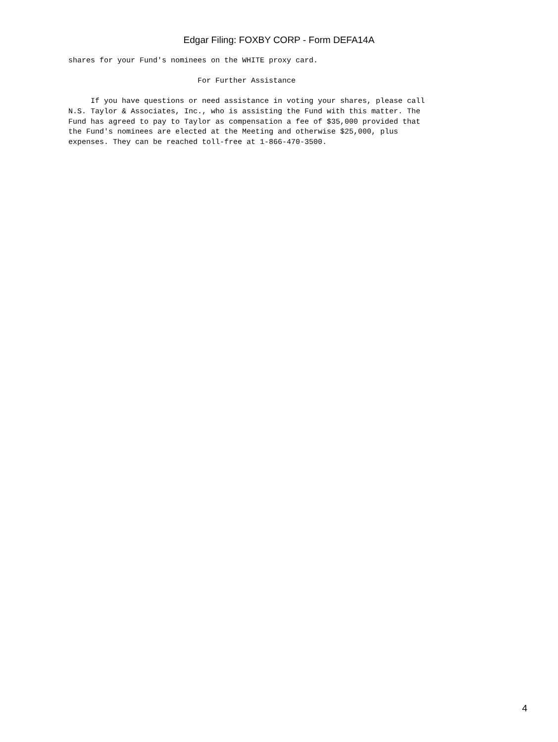Edgar Filing: FOXBY CORP - Form DEFA14A
shares for your Fund's nominees on the WHITE proxy card.

                             For Further Assistance

     If you have questions or need assistance in voting your shares, please call
N.S. Taylor & Associates, Inc., who is assisting the Fund with this matter. The
Fund has agreed to pay to Taylor as compensation a fee of $35,000 provided that
the Fund's nominees are elected at the Meeting and otherwise $25,000, plus
expenses. They can be reached toll-free at 1-866-470-3500.
4